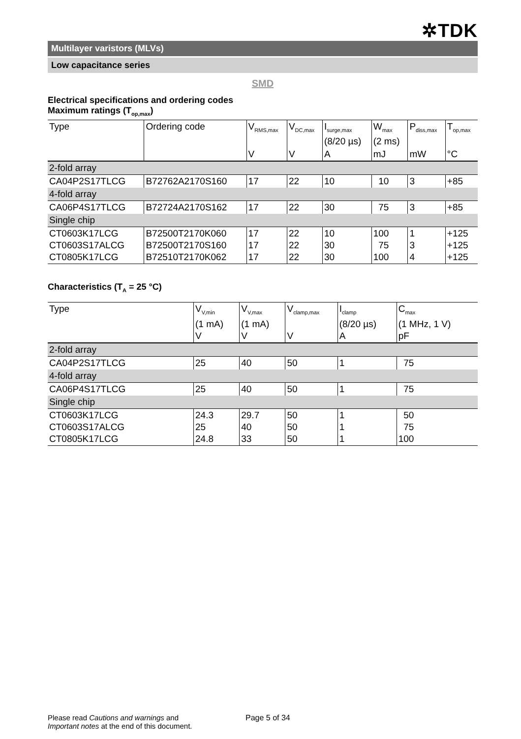✲TDK
Multilayer varistors (MLVs)
Low capacitance series
SMD
Electrical specifications and ordering codes
Maximum ratings (T<sub>op,max</sub>)
| Type | Ordering code | V<sub>RMS,max</sub> | V<sub>DC,max</sub> | I<sub>surge,max</sub> (8/20 µs) | W<sub>max</sub> (2 ms) | P<sub>diss,max</sub> | T<sub>op,max</sub> |
| --- | --- | --- | --- | --- | --- | --- | --- |
| | | V | V | A | mJ | mW | °C |
| 2-fold array | | | | | | | |
| CA04P2S17TLCG | B72762A2170S160 | 17 | 22 | 10 | 10 | 3 | +85 |
| 4-fold array | | | | | | | |
| CA06P4S17TLCG | B72724A2170S162 | 17 | 22 | 30 | 75 | 3 | +85 |
| Single chip | | | | | | | |
| CT0603K17LCG CT0603S17ALCG CT0805K17LCG | B72500T2170K060 B72500T2170S160 B72510T2170K062 | 17 17 17 | 22 22 22 | 10 30 30 | 100 75 100 | 1 3 4 | +125 +125 +125 |
Characteristics (T<sub>A</sub> = 25 °C)
| Type | V<sub>V,min</sub> (1 mA) V | V<sub>V,max</sub> (1 mA) V | V<sub>clamp,max</sub> V | I<sub>clamp</sub> (8/20 µs) A | C<sub>max</sub> (1 MHz, 1 V) pF |
| --- | --- | --- | --- | --- | --- |
| 2-fold array | | | | | |
| CA04P2S17TLCG | 25 | 40 | 50 | 1 | 75 |
| 4-fold array | | | | | |
| CA06P4S17TLCG | 25 | 40 | 50 | 1 | 75 |
| Single chip | | | | | |
| CT0603K17LCG CT0603S17ALCG CT0805K17LCG | 24.3 25 24.8 | 29.7 40 33 | 50 50 50 | 1 1 1 | 50 75 100 |
Please read Cautions and warnings and
Important notes at the end of this document.
Page 5 of 34